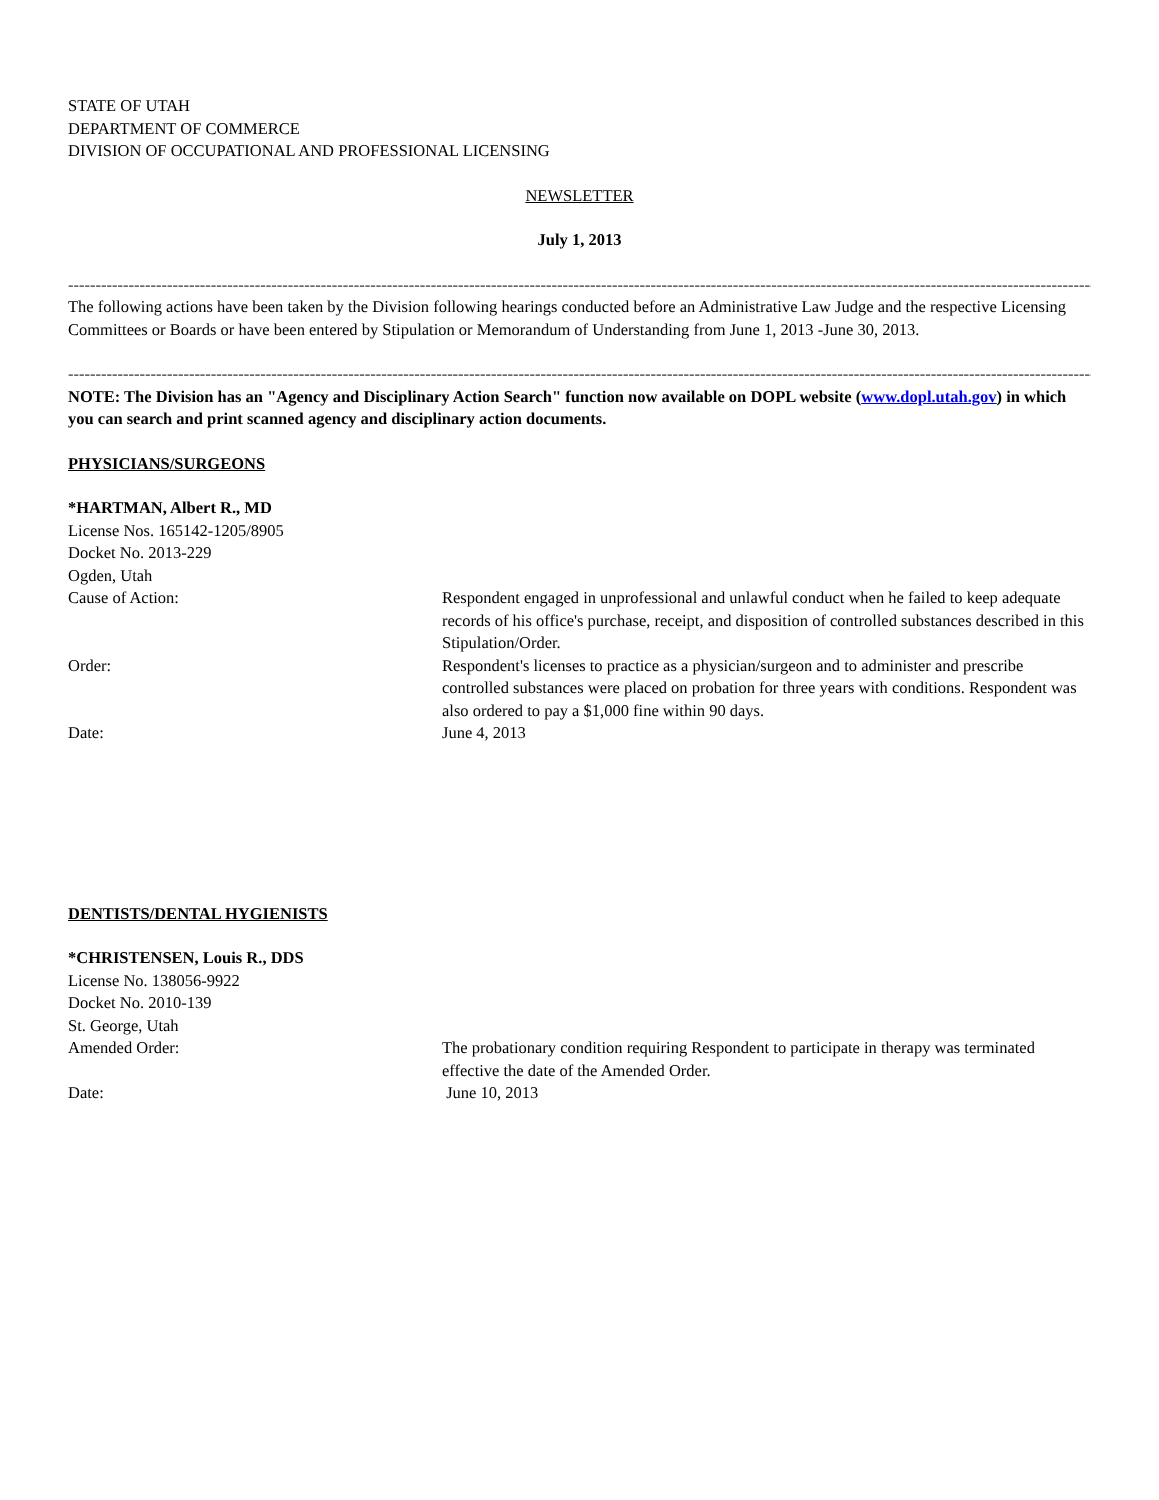STATE OF UTAH
DEPARTMENT OF COMMERCE
DIVISION OF OCCUPATIONAL AND PROFESSIONAL LICENSING
NEWSLETTER
July 1, 2013
----------------------------------------------------------------------------------------------------------------------------------------------------------------------------------------------------------------------------
The following actions have been taken by the Division following hearings conducted before an Administrative Law Judge and the respective Licensing Committees or Boards or have been entered by Stipulation or Memorandum of Understanding from June 1, 2013 -June 30, 2013.
----------------------------------------------------------------------------------------------------------------------------------------------------------------------------------------------------------------------------
NOTE: The Division has an "Agency and Disciplinary Action Search" function now available on DOPL website (www.dopl.utah.gov) in which you can search and print scanned agency and disciplinary action documents.
PHYSICIANS/SURGEONS
*HARTMAN, Albert R., MD
License Nos. 165142-1205/8905
Docket No. 2013-229
Ogden, Utah
Cause of Action: Respondent engaged in unprofessional and unlawful conduct when he failed to keep adequate records of his office's purchase, receipt, and disposition of controlled substances described in this Stipulation/Order.
Order: Respondent's licenses to practice as a physician/surgeon and to administer and prescribe controlled substances were placed on probation for three years with conditions. Respondent was also ordered to pay a $1,000 fine within 90 days.
Date: June 4, 2013
DENTISTS/DENTAL HYGIENISTS
*CHRISTENSEN, Louis R., DDS
License No. 138056-9922
Docket No. 2010-139
St. George, Utah
Amended Order: The probationary condition requiring Respondent to participate in therapy was terminated effective the date of the Amended Order.
Date: June 10, 2013